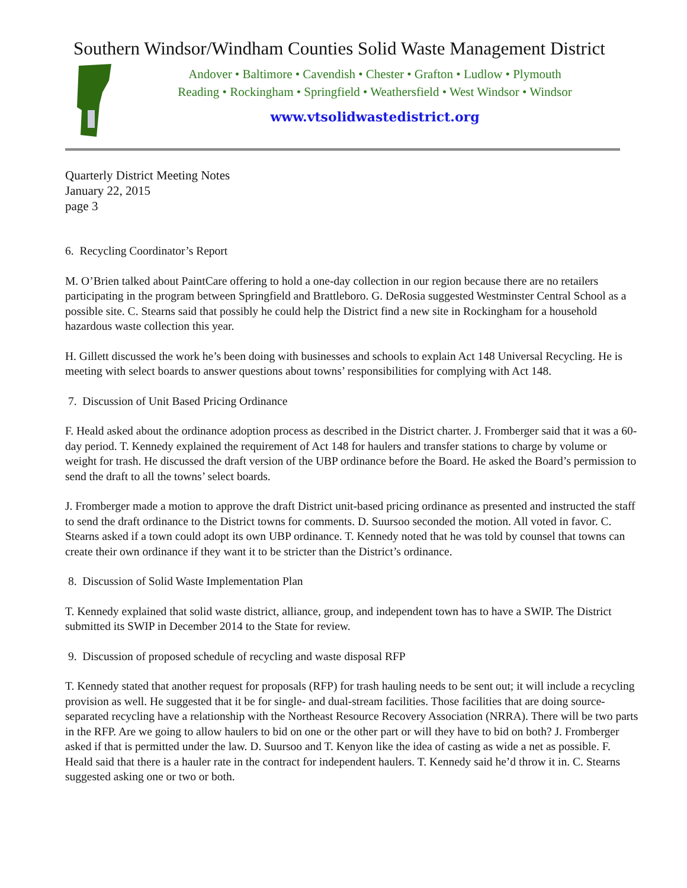Southern Windsor/Windham Counties Solid Waste Management District
Andover • Baltimore • Cavendish • Chester • Grafton • Ludlow • Plymouth
Reading • Rockingham • Springfield • Weathersfield • West Windsor • Windsor
www.vtsolidwastedistrict.org
Quarterly District Meeting Notes
January 22, 2015
page 3
6. Recycling Coordinator’s Report
M. O’Brien talked about PaintCare offering to hold a one-day collection in our region because there are no retailers participating in the program between Springfield and Brattleboro. G. DeRosia suggested Westminster Central School as a possible site. C. Stearns said that possibly he could help the District find a new site in Rockingham for a household hazardous waste collection this year.
H. Gillett discussed the work he’s been doing with businesses and schools to explain Act 148 Universal Recycling. He is meeting with select boards to answer questions about towns’ responsibilities for complying with Act 148.
7. Discussion of Unit Based Pricing Ordinance
F. Heald asked about the ordinance adoption process as described in the District charter. J. Fromberger said that it was a 60-day period. T. Kennedy explained the requirement of Act 148 for haulers and transfer stations to charge by volume or weight for trash. He discussed the draft version of the UBP ordinance before the Board. He asked the Board’s permission to send the draft to all the towns’ select boards.
J. Fromberger made a motion to approve the draft District unit-based pricing ordinance as presented and instructed the staff to send the draft ordinance to the District towns for comments. D. Suursoo seconded the motion. All voted in favor. C. Stearns asked if a town could adopt its own UBP ordinance. T. Kennedy noted that he was told by counsel that towns can create their own ordinance if they want it to be stricter than the District’s ordinance.
8. Discussion of Solid Waste Implementation Plan
T. Kennedy explained that solid waste district, alliance, group, and independent town has to have a SWIP. The District submitted its SWIP in December 2014 to the State for review.
9. Discussion of proposed schedule of recycling and waste disposal RFP
T. Kennedy stated that another request for proposals (RFP) for trash hauling needs to be sent out; it will include a recycling provision as well. He suggested that it be for single- and dual-stream facilities. Those facilities that are doing source-separated recycling have a relationship with the Northeast Resource Recovery Association (NRRA). There will be two parts in the RFP. Are we going to allow haulers to bid on one or the other part or will they have to bid on both? J. Fromberger asked if that is permitted under the law. D. Suursoo and T. Kenyon like the idea of casting as wide a net as possible. F. Heald said that there is a hauler rate in the contract for independent haulers. T. Kennedy said he’d throw it in. C. Stearns suggested asking one or two or both.